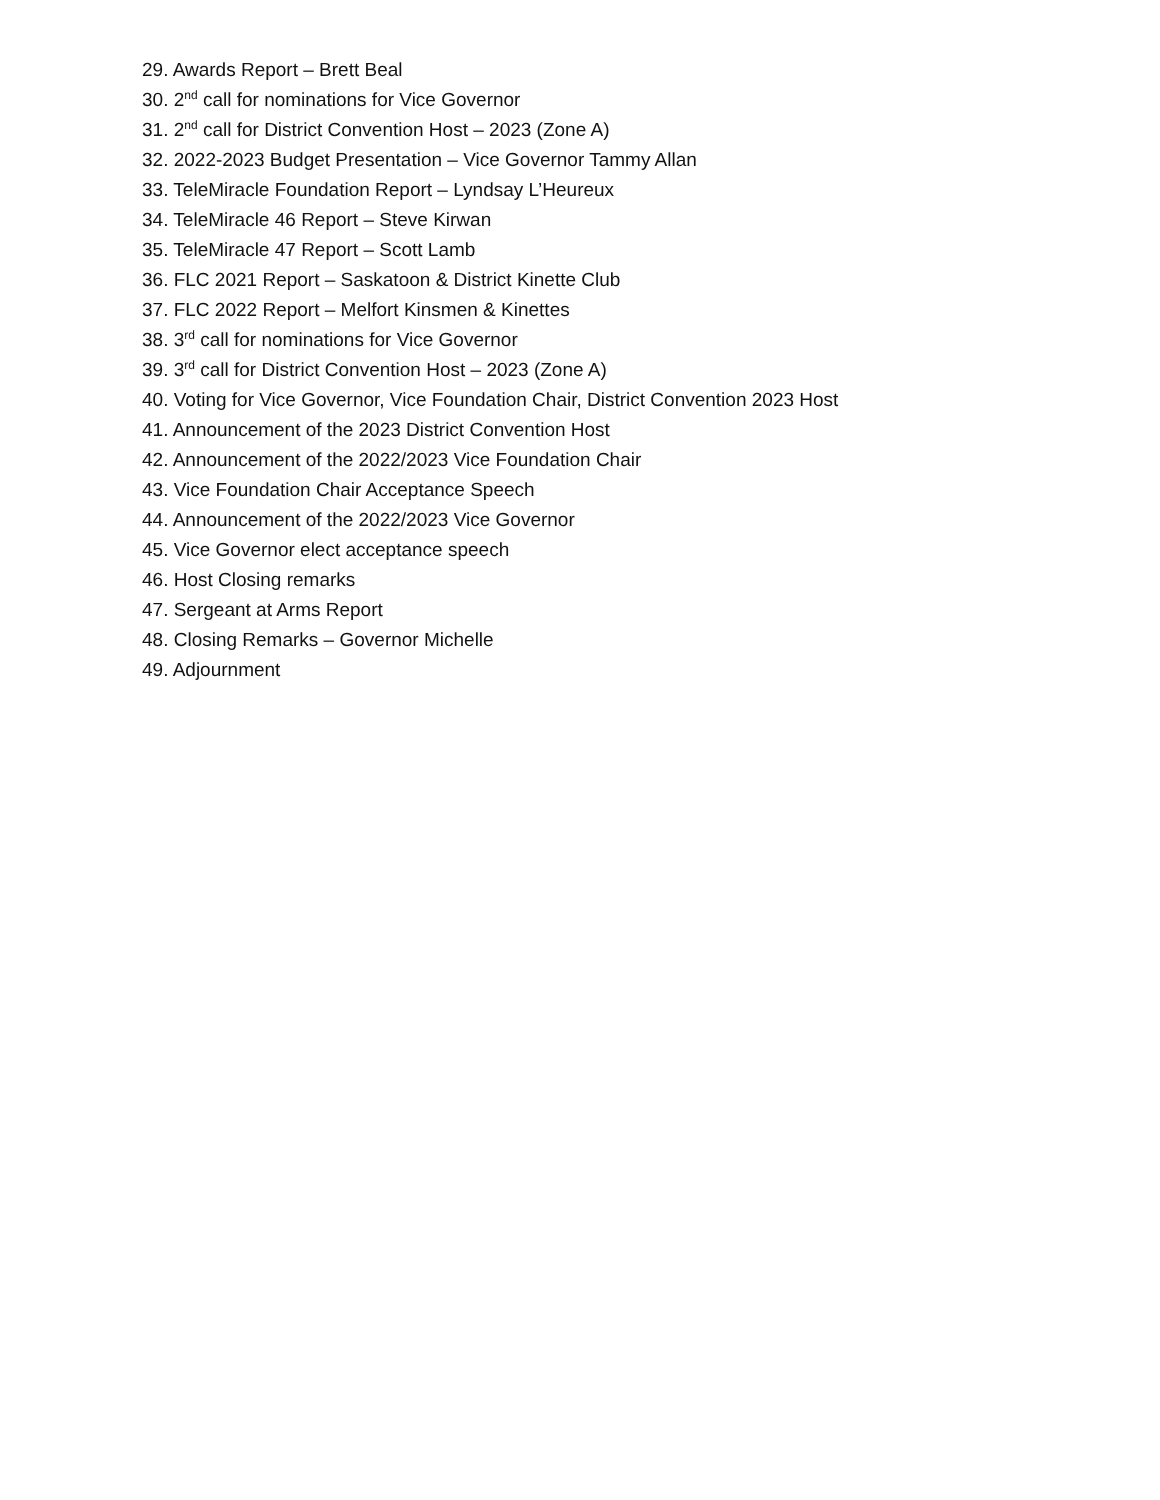29. Awards Report – Brett Beal
30. 2<sup>nd</sup> call for nominations for Vice Governor
31. 2<sup>nd</sup> call for District Convention Host – 2023 (Zone A)
32. 2022-2023 Budget Presentation – Vice Governor Tammy Allan
33. TeleMiracle Foundation Report – Lyndsay L’Heureux
34. TeleMiracle 46 Report – Steve Kirwan
35. TeleMiracle 47 Report – Scott Lamb
36. FLC 2021 Report – Saskatoon & District Kinette Club
37. FLC 2022 Report – Melfort Kinsmen & Kinettes
38. 3<sup>rd</sup> call for nominations for Vice Governor
39. 3<sup>rd</sup> call for District Convention Host – 2023 (Zone A)
40. Voting for Vice Governor, Vice Foundation Chair, District Convention 2023 Host
41. Announcement of the 2023 District Convention Host
42. Announcement of the 2022/2023 Vice Foundation Chair
43. Vice Foundation Chair Acceptance Speech
44. Announcement of the 2022/2023 Vice Governor
45. Vice Governor elect acceptance speech
46. Host Closing remarks
47. Sergeant at Arms Report
48. Closing Remarks – Governor Michelle
49. Adjournment